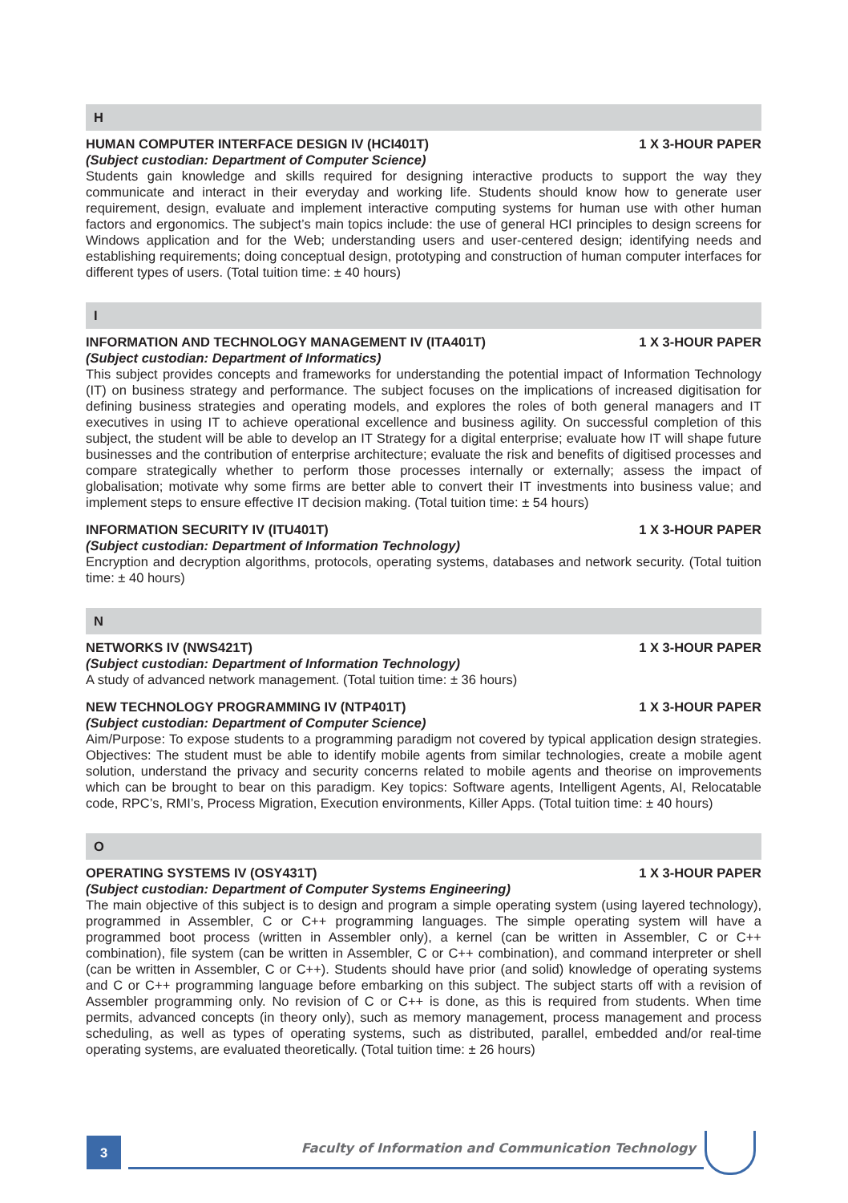H
HUMAN COMPUTER INTERFACE DESIGN IV (HCI401T) 1 X 3-HOUR PAPER
(Subject custodian: Department of Computer Science)
Students gain knowledge and skills required for designing interactive products to support the way they communicate and interact in their everyday and working life. Students should know how to generate user requirement, design, evaluate and implement interactive computing systems for human use with other human factors and ergonomics. The subject’s main topics include: the use of general HCI principles to design screens for Windows application and for the Web; understanding users and user-centered design; identifying needs and establishing requirements; doing conceptual design, prototyping and construction of human computer interfaces for different types of users. (Total tuition time: ± 40 hours)
I
INFORMATION AND TECHNOLOGY MANAGEMENT IV (ITA401T) 1 X 3-HOUR PAPER
(Subject custodian: Department of Informatics)
This subject provides concepts and frameworks for understanding the potential impact of Information Technology (IT) on business strategy and performance. The subject focuses on the implications of increased digitisation for defining business strategies and operating models, and explores the roles of both general managers and IT executives in using IT to achieve operational excellence and business agility. On successful completion of this subject, the student will be able to develop an IT Strategy for a digital enterprise; evaluate how IT will shape future businesses and the contribution of enterprise architecture; evaluate the risk and benefits of digitised processes and compare strategically whether to perform those processes internally or externally; assess the impact of globalisation; motivate why some firms are better able to convert their IT investments into business value; and implement steps to ensure effective IT decision making. (Total tuition time: ± 54 hours)
INFORMATION SECURITY IV (ITU401T) 1 X 3-HOUR PAPER
(Subject custodian: Department of Information Technology)
Encryption and decryption algorithms, protocols, operating systems, databases and network security. (Total tuition time: ± 40 hours)
N
NETWORKS IV (NWS421T) 1 X 3-HOUR PAPER
(Subject custodian: Department of Information Technology)
A study of advanced network management. (Total tuition time: ± 36 hours)
NEW TECHNOLOGY PROGRAMMING IV (NTP401T) 1 X 3-HOUR PAPER
(Subject custodian: Department of Computer Science)
Aim/Purpose: To expose students to a programming paradigm not covered by typical application design strategies. Objectives: The student must be able to identify mobile agents from similar technologies, create a mobile agent solution, understand the privacy and security concerns related to mobile agents and theorise on improvements which can be brought to bear on this paradigm. Key topics: Software agents, Intelligent Agents, AI, Relocatable code, RPC’s, RMI’s, Process Migration, Execution environments, Killer Apps. (Total tuition time: ± 40 hours)
O
OPERATING SYSTEMS IV (OSY431T) 1 X 3-HOUR PAPER
(Subject custodian: Department of Computer Systems Engineering)
The main objective of this subject is to design and program a simple operating system (using layered technology), programmed in Assembler, C or C++ programming languages. The simple operating system will have a programmed boot process (written in Assembler only), a kernel (can be written in Assembler, C or C++ combination), file system (can be written in Assembler, C or C++ combination), and command interpreter or shell (can be written in Assembler, C or C++). Students should have prior (and solid) knowledge of operating systems and C or C++ programming language before embarking on this subject. The subject starts off with a revision of Assembler programming only. No revision of C or C++ is done, as this is required from students. When time permits, advanced concepts (in theory only), such as memory management, process management and process scheduling, as well as types of operating systems, such as distributed, parallel, embedded and/or real-time operating systems, are evaluated theoretically. (Total tuition time: ± 26 hours)
3
Faculty of Information and Communication Technology